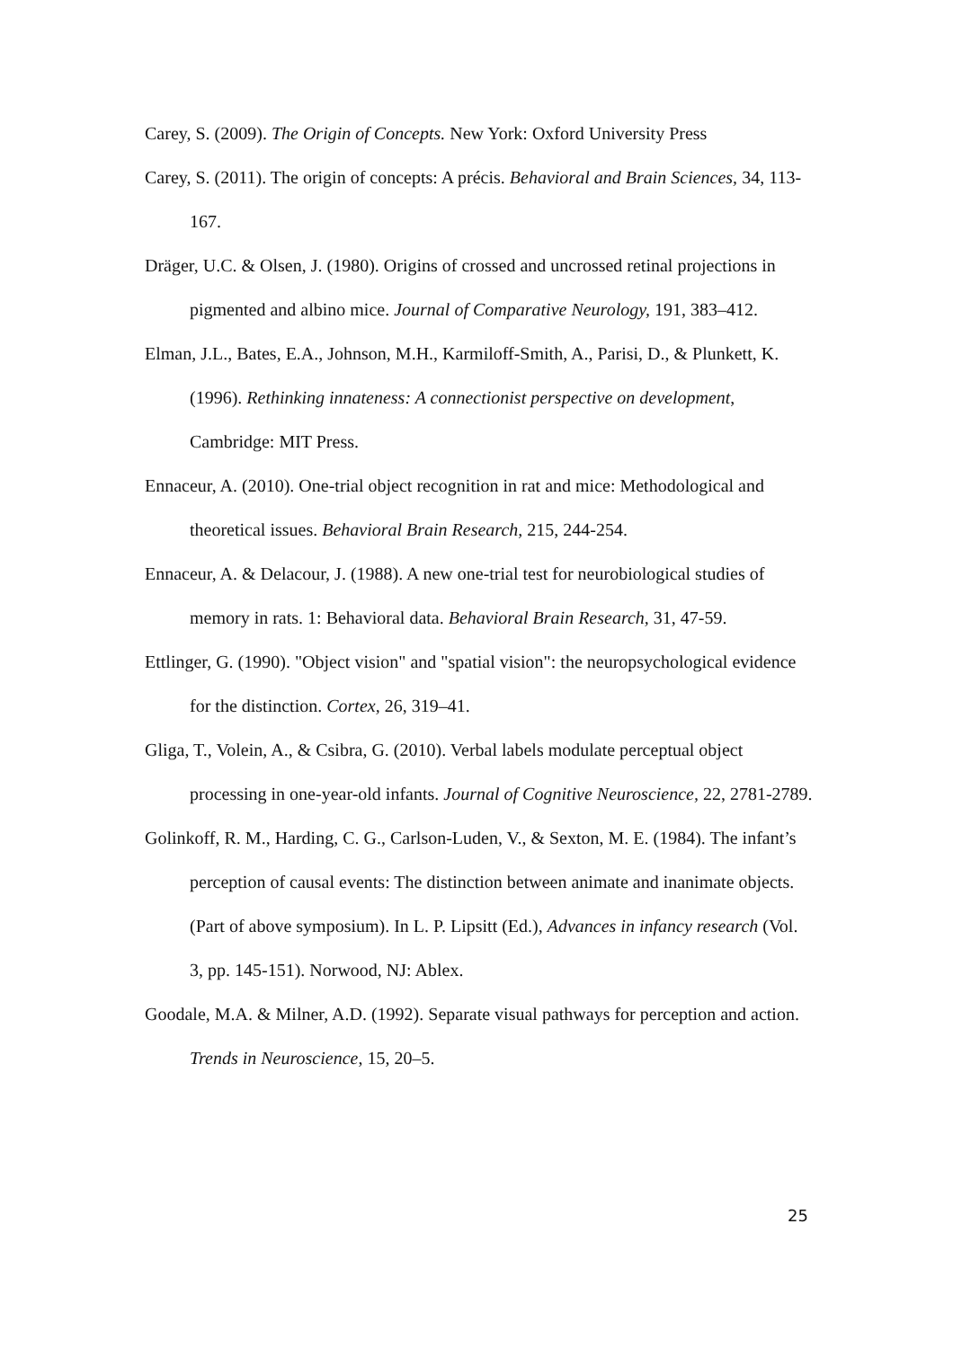Carey, S. (2009). The Origin of Concepts. New York: Oxford University Press
Carey, S. (2011). The origin of concepts: A précis. Behavioral and Brain Sciences, 34, 113-167.
Dräger, U.C. & Olsen, J. (1980). Origins of crossed and uncrossed retinal projections in pigmented and albino mice. Journal of Comparative Neurology, 191, 383–412.
Elman, J.L., Bates, E.A., Johnson, M.H., Karmiloff-Smith, A., Parisi, D., & Plunkett, K. (1996). Rethinking innateness: A connectionist perspective on development, Cambridge: MIT Press.
Ennaceur, A. (2010). One-trial object recognition in rat and mice: Methodological and theoretical issues. Behavioral Brain Research, 215, 244-254.
Ennaceur, A. & Delacour, J. (1988). A new one-trial test for neurobiological studies of memory in rats. 1: Behavioral data. Behavioral Brain Research, 31, 47-59.
Ettlinger, G. (1990). "Object vision" and "spatial vision": the neuropsychological evidence for the distinction. Cortex, 26, 319–41.
Gliga, T., Volein, A., & Csibra, G. (2010). Verbal labels modulate perceptual object processing in one-year-old infants. Journal of Cognitive Neuroscience, 22, 2781-2789.
Golinkoff, R. M., Harding, C. G., Carlson-Luden, V., & Sexton, M. E. (1984). The infant’s perception of causal events: The distinction between animate and inanimate objects. (Part of above symposium). In L. P. Lipsitt (Ed.), Advances in infancy research (Vol. 3, pp. 145-151). Norwood, NJ: Ablex.
Goodale, M.A. & Milner, A.D. (1992). Separate visual pathways for perception and action. Trends in Neuroscience, 15, 20–5.
25